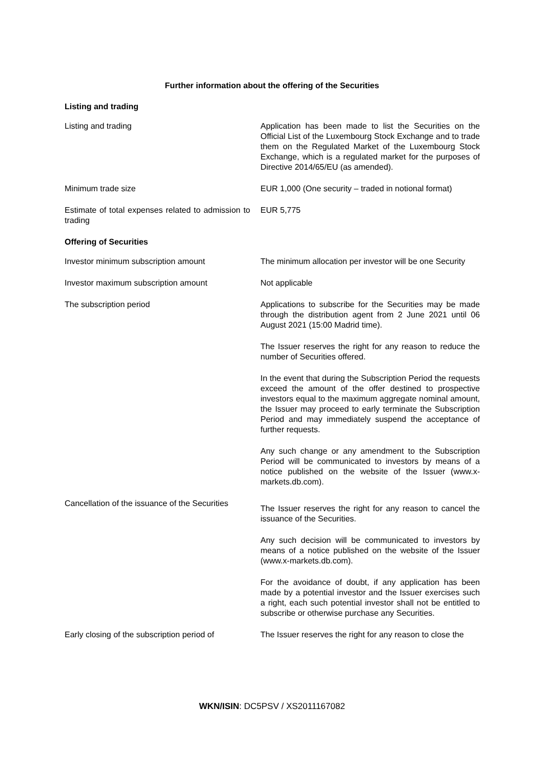Further information about the offering of the Securities
| Listing and trading | |
| Listing and trading | Application has been made to list the Securities on the Official List of the Luxembourg Stock Exchange and to trade them on the Regulated Market of the Luxembourg Stock Exchange, which is a regulated market for the purposes of Directive 2014/65/EU (as amended). |
| Minimum trade size | EUR 1,000 (One security – traded in notional format) |
| Estimate of total expenses related to admission to trading | EUR 5,775 |
| Offering of Securities | |
| Investor minimum subscription amount | The minimum allocation per investor will be one Security |
| Investor maximum subscription amount | Not applicable |
| The subscription period | Applications to subscribe for the Securities may be made through the distribution agent from 2 June 2021 until 06 August 2021 (15:00 Madrid time). The Issuer reserves the right for any reason to reduce the number of Securities offered. In the event that during the Subscription Period the requests exceed the amount of the offer destined to prospective investors equal to the maximum aggregate nominal amount, the Issuer may proceed to early terminate the Subscription Period and may immediately suspend the acceptance of further requests. Any such change or any amendment to the Subscription Period will be communicated to investors by means of a notice published on the website of the Issuer (www.x-markets.db.com). |
| Cancellation of the issuance of the Securities | The Issuer reserves the right for any reason to cancel the issuance of the Securities. Any such decision will be communicated to investors by means of a notice published on the website of the Issuer (www.x-markets.db.com). For the avoidance of doubt, if any application has been made by a potential investor and the Issuer exercises such a right, each such potential investor shall not be entitled to subscribe or otherwise purchase any Securities. |
| Early closing of the subscription period of | The Issuer reserves the right for any reason to close the |
WKN/ISIN: DC5PSV / XS2011167082